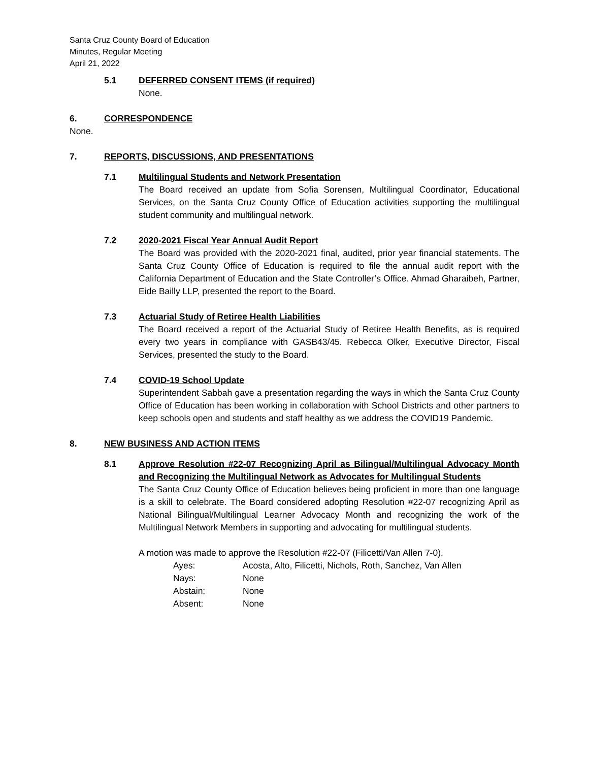Santa Cruz County Board of Education
Minutes, Regular Meeting
April 21, 2022
5.1 DEFERRED CONSENT ITEMS (if required)
None.
6. CORRESPONDENCE
None.
7. REPORTS, DISCUSSIONS, AND PRESENTATIONS
7.1 Multilingual Students and Network Presentation
The Board received an update from Sofia Sorensen, Multilingual Coordinator, Educational Services, on the Santa Cruz County Office of Education activities supporting the multilingual student community and multilingual network.
7.2 2020-2021 Fiscal Year Annual Audit Report
The Board was provided with the 2020-2021 final, audited, prior year financial statements. The Santa Cruz County Office of Education is required to file the annual audit report with the California Department of Education and the State Controller’s Office. Ahmad Gharaibeh, Partner, Eide Bailly LLP, presented the report to the Board.
7.3 Actuarial Study of Retiree Health Liabilities
The Board received a report of the Actuarial Study of Retiree Health Benefits, as is required every two years in compliance with GASB43/45. Rebecca Olker, Executive Director, Fiscal Services, presented the study to the Board.
7.4 COVID-19 School Update
Superintendent Sabbah gave a presentation regarding the ways in which the Santa Cruz County Office of Education has been working in collaboration with School Districts and other partners to keep schools open and students and staff healthy as we address the COVID19 Pandemic.
8. NEW BUSINESS AND ACTION ITEMS
8.1 Approve Resolution #22-07 Recognizing April as Bilingual/Multilingual Advocacy Month and Recognizing the Multilingual Network as Advocates for Multilingual Students
The Santa Cruz County Office of Education believes being proficient in more than one language is a skill to celebrate. The Board considered adopting Resolution #22-07 recognizing April as National Bilingual/Multilingual Learner Advocacy Month and recognizing the work of the Multilingual Network Members in supporting and advocating for multilingual students.
A motion was made to approve the Resolution #22-07 (Filicetti/Van Allen 7-0).
| Ayes: | Acosta, Alto, Filicetti, Nichols, Roth, Sanchez, Van Allen |
| Nays: | None |
| Abstain: | None |
| Absent: | None |